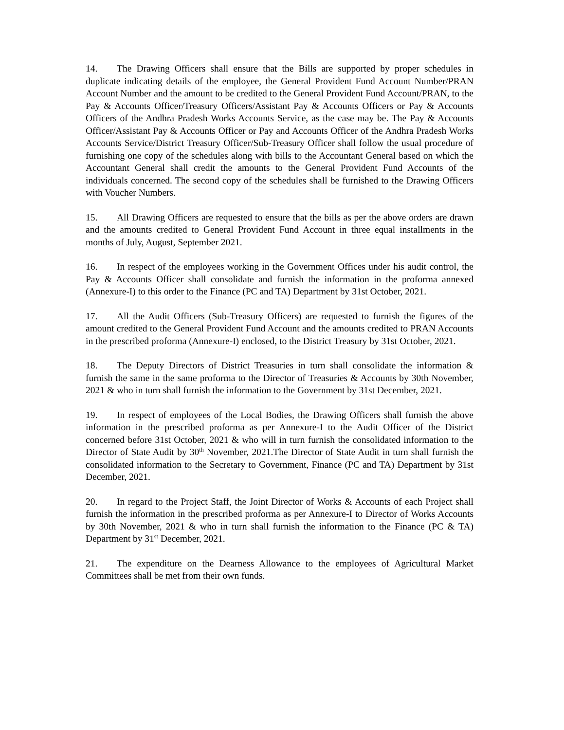14. The Drawing Officers shall ensure that the Bills are supported by proper schedules in duplicate indicating details of the employee, the General Provident Fund Account Number/PRAN Account Number and the amount to be credited to the General Provident Fund Account/PRAN, to the Pay & Accounts Officer/Treasury Officers/Assistant Pay & Accounts Officers or Pay & Accounts Officers of the Andhra Pradesh Works Accounts Service, as the case may be. The Pay & Accounts Officer/Assistant Pay & Accounts Officer or Pay and Accounts Officer of the Andhra Pradesh Works Accounts Service/District Treasury Officer/Sub-Treasury Officer shall follow the usual procedure of furnishing one copy of the schedules along with bills to the Accountant General based on which the Accountant General shall credit the amounts to the General Provident Fund Accounts of the individuals concerned. The second copy of the schedules shall be furnished to the Drawing Officers with Voucher Numbers.
15. All Drawing Officers are requested to ensure that the bills as per the above orders are drawn and the amounts credited to General Provident Fund Account in three equal installments in the months of July, August, September 2021.
16. In respect of the employees working in the Government Offices under his audit control, the Pay & Accounts Officer shall consolidate and furnish the information in the proforma annexed (Annexure-I) to this order to the Finance (PC and TA) Department by 31st October, 2021.
17. All the Audit Officers (Sub-Treasury Officers) are requested to furnish the figures of the amount credited to the General Provident Fund Account and the amounts credited to PRAN Accounts in the prescribed proforma (Annexure-I) enclosed, to the District Treasury by 31st October, 2021.
18. The Deputy Directors of District Treasuries in turn shall consolidate the information & furnish the same in the same proforma to the Director of Treasuries & Accounts by 30th November, 2021 & who in turn shall furnish the information to the Government by 31st December, 2021.
19. In respect of employees of the Local Bodies, the Drawing Officers shall furnish the above information in the prescribed proforma as per Annexure-I to the Audit Officer of the District concerned before 31st October, 2021 & who will in turn furnish the consolidated information to the Director of State Audit by 30<sup>th</sup> November, 2021.The Director of State Audit in turn shall furnish the consolidated information to the Secretary to Government, Finance (PC and TA) Department by 31st December, 2021.
20. In regard to the Project Staff, the Joint Director of Works & Accounts of each Project shall furnish the information in the prescribed proforma as per Annexure-I to Director of Works Accounts by 30th November, 2021 & who in turn shall furnish the information to the Finance (PC & TA) Department by 31<sup>st</sup> December, 2021.
21. The expenditure on the Dearness Allowance to the employees of Agricultural Market Committees shall be met from their own funds.